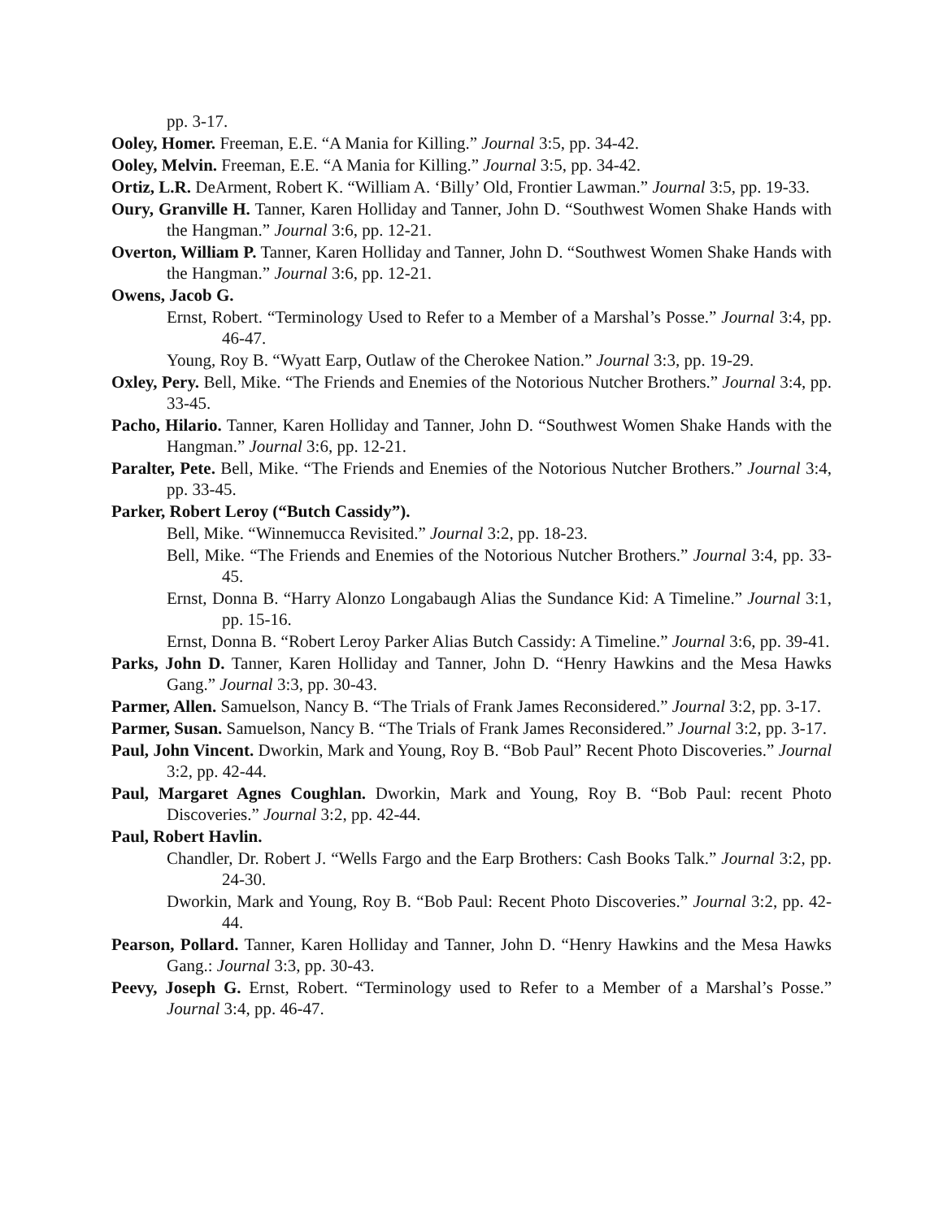pp. 3-17.
Ooley, Homer. Freeman, E.E. “A Mania for Killing.” Journal 3:5, pp. 34-42.
Ooley, Melvin. Freeman, E.E. “A Mania for Killing.” Journal 3:5, pp. 34-42.
Ortiz, L.R. DeArment, Robert K. “William A. ‘Billy’ Old, Frontier Lawman.” Journal 3:5, pp. 19-33.
Oury, Granville H. Tanner, Karen Holliday and Tanner, John D. “Southwest Women Shake Hands with the Hangman.” Journal 3:6, pp. 12-21.
Overton, William P. Tanner, Karen Holliday and Tanner, John D. “Southwest Women Shake Hands with the Hangman.” Journal 3:6, pp. 12-21.
Owens, Jacob G.
Ernst, Robert. “Terminology Used to Refer to a Member of a Marshal’s Posse.” Journal 3:4, pp. 46-47.
Young, Roy B. “Wyatt Earp, Outlaw of the Cherokee Nation.” Journal 3:3, pp. 19-29.
Oxley, Pery. Bell, Mike. “The Friends and Enemies of the Notorious Nutcher Brothers.” Journal 3:4, pp. 33-45.
Pacho, Hilario. Tanner, Karen Holliday and Tanner, John D. “Southwest Women Shake Hands with the Hangman.” Journal 3:6, pp. 12-21.
Paralter, Pete. Bell, Mike. “The Friends and Enemies of the Notorious Nutcher Brothers.” Journal 3:4, pp. 33-45.
Parker, Robert Leroy (“Butch Cassidy”).
Bell, Mike. “Winnemucca Revisited.” Journal 3:2, pp. 18-23.
Bell, Mike. “The Friends and Enemies of the Notorious Nutcher Brothers.” Journal 3:4, pp. 33-45.
Ernst, Donna B. “Harry Alonzo Longabaugh Alias the Sundance Kid: A Timeline.” Journal 3:1, pp. 15-16.
Ernst, Donna B. “Robert Leroy Parker Alias Butch Cassidy: A Timeline.” Journal 3:6, pp. 39-41.
Parks, John D. Tanner, Karen Holliday and Tanner, John D. “Henry Hawkins and the Mesa Hawks Gang.” Journal 3:3, pp. 30-43.
Parmer, Allen. Samuelson, Nancy B. “The Trials of Frank James Reconsidered.” Journal 3:2, pp. 3-17.
Parmer, Susan. Samuelson, Nancy B. “The Trials of Frank James Reconsidered.” Journal 3:2, pp. 3-17.
Paul, John Vincent. Dworkin, Mark and Young, Roy B. “Bob Paul” Recent Photo Discoveries.” Journal 3:2, pp. 42-44.
Paul, Margaret Agnes Coughlan. Dworkin, Mark and Young, Roy B. “Bob Paul: recent Photo Discoveries.” Journal 3:2, pp. 42-44.
Paul, Robert Havlin.
Chandler, Dr. Robert J. “Wells Fargo and the Earp Brothers: Cash Books Talk.” Journal 3:2, pp. 24-30.
Dworkin, Mark and Young, Roy B. “Bob Paul: Recent Photo Discoveries.” Journal 3:2, pp. 42-44.
Pearson, Pollard. Tanner, Karen Holliday and Tanner, John D. “Henry Hawkins and the Mesa Hawks Gang.: Journal 3:3, pp. 30-43.
Peevy, Joseph G. Ernst, Robert. “Terminology used to Refer to a Member of a Marshal’s Posse.” Journal 3:4, pp. 46-47.